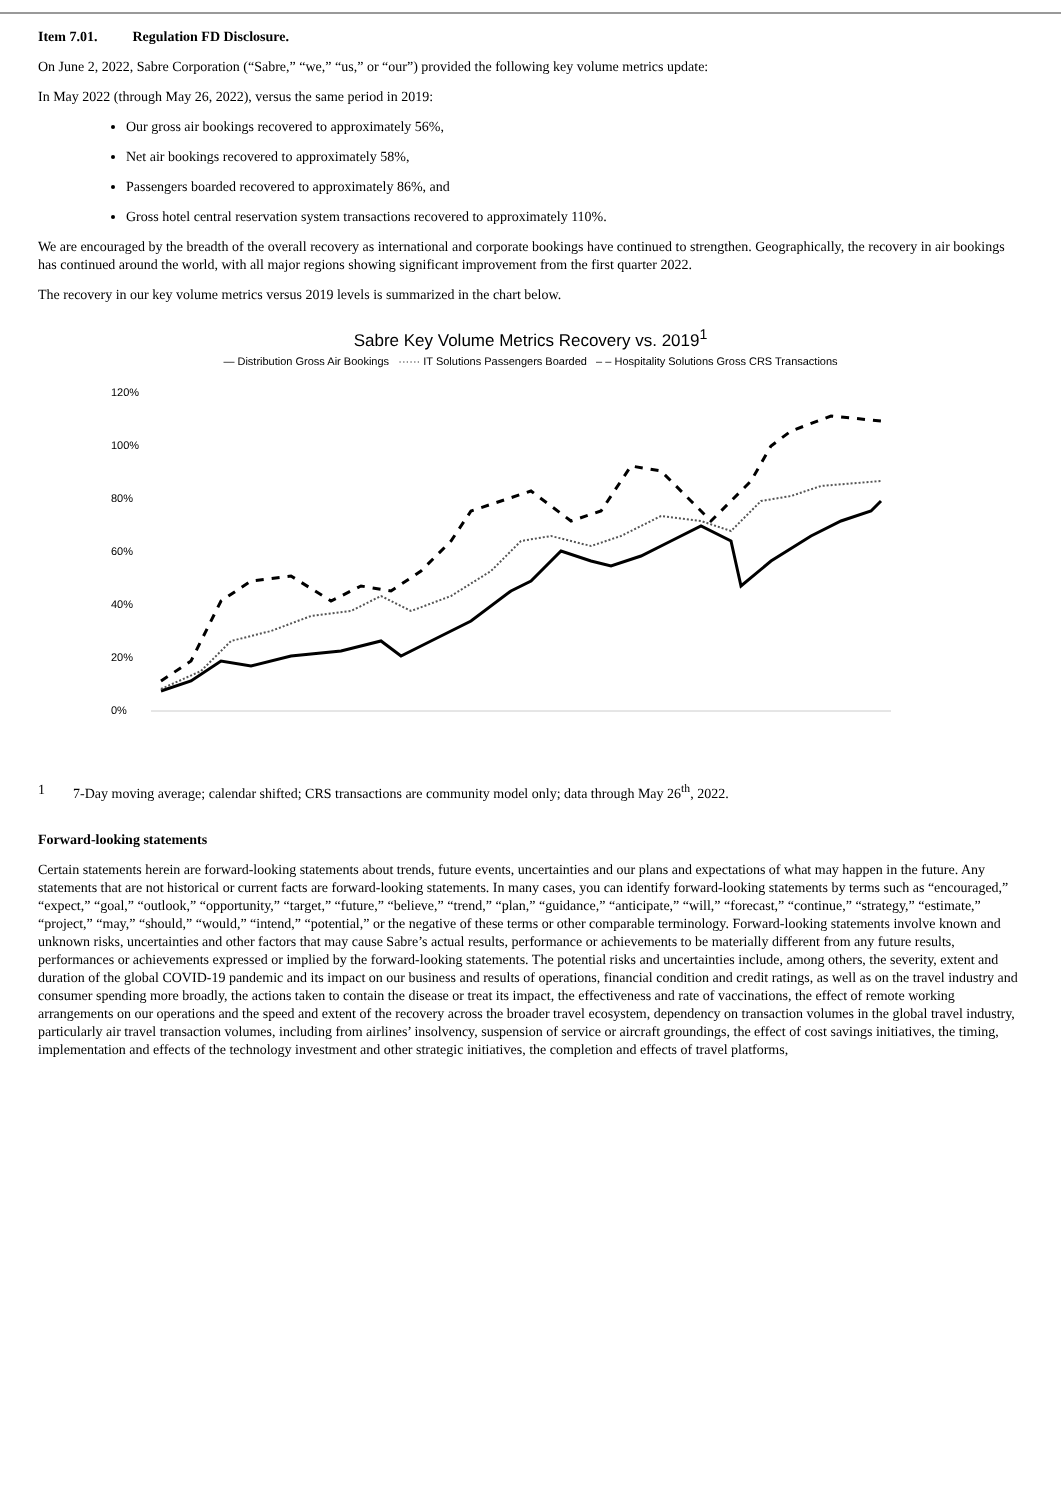Item 7.01. Regulation FD Disclosure.
On June 2, 2022, Sabre Corporation (“Sabre,” “we,” “us,” or “our”) provided the following key volume metrics update:
In May 2022 (through May 26, 2022), versus the same period in 2019:
Our gross air bookings recovered to approximately 56%,
Net air bookings recovered to approximately 58%,
Passengers boarded recovered to approximately 86%, and
Gross hotel central reservation system transactions recovered to approximately 110%.
We are encouraged by the breadth of the overall recovery as international and corporate bookings have continued to strengthen. Geographically, the recovery in air bookings has continued around the world, with all major regions showing significant improvement from the first quarter 2022.
The recovery in our key volume metrics versus 2019 levels is summarized in the chart below.
Sabre Key Volume Metrics Recovery vs. 2019<sup>1</sup>
— Distribution Gross Air Bookings ······ IT Solutions Passengers Boarded – – Hospitality Solutions Gross CRS Transactions
120%
100%
80%
60%
40%
20%
0%
1 7-Day moving average; calendar shifted; CRS transactions are community model only; data through May 26<sup>th</sup>, 2022.
Forward-looking statements
Certain statements herein are forward-looking statements about trends, future events, uncertainties and our plans and expectations of what may happen in the future. Any statements that are not historical or current facts are forward-looking statements. In many cases, you can identify forward-looking statements by terms such as “encouraged,” “expect,” “goal,” “outlook,” “opportunity,” “target,” “future,” “believe,” “trend,” “plan,” “guidance,” “anticipate,” “will,” “forecast,” “continue,” “strategy,” “estimate,” “project,” “may,” “should,” “would,” “intend,” “potential,” or the negative of these terms or other comparable terminology. Forward-looking statements involve known and unknown risks, uncertainties and other factors that may cause Sabre’s actual results, performance or achievements to be materially different from any future results, performances or achievements expressed or implied by the forward-looking statements. The potential risks and uncertainties include, among others, the severity, extent and duration of the global COVID-19 pandemic and its impact on our business and results of operations, financial condition and credit ratings, as well as on the travel industry and consumer spending more broadly, the actions taken to contain the disease or treat its impact, the effectiveness and rate of vaccinations, the effect of remote working arrangements on our operations and the speed and extent of the recovery across the broader travel ecosystem, dependency on transaction volumes in the global travel industry, particularly air travel transaction volumes, including from airlines’ insolvency, suspension of service or aircraft groundings, the effect of cost savings initiatives, the timing, implementation and effects of the technology investment and other strategic initiatives, the completion and effects of travel platforms,